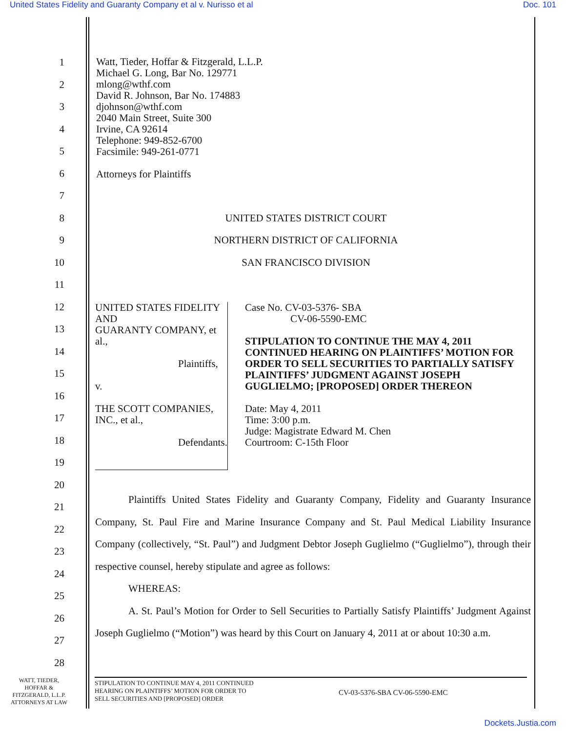United States Fidelity and Guaranty Company et al v. Nurisso et al Doc. 101
1 Watt, Tieder, Hoffar & Fitzgerald, L.L.P.
Michael G. Long, Bar No. 129771
mlong@wthf.com
David R. Johnson, Bar No. 174883
djohnson@wthf.com
2040 Main Street, Suite 300
Irvine, CA 92614
Telephone: 949-852-6700
Facsimile: 949-261-0771
Attorneys for Plaintiffs
2
3
4
5
6
7
8 UNITED STATES DISTRICT COURT
9 NORTHERN DISTRICT OF CALIFORNIA
10 SAN FRANCISCO DIVISION
11
12
13
14
15
16
17
18
19
20
21
22
23
24
25
26
27
28
UNITED STATES FIDELITY AND
GUARANTY COMPANY, et al.,
Plaintiffs,
v.
THE SCOTT COMPANIES, INC., et al.,
Defendants.
Case No. CV-03-5376- SBA
CV-06-5590-EMC
STIPULATION TO CONTINUE THE MAY 4, 2011 CONTINUED HEARING ON PLAINTIFFS’ MOTION FOR ORDER TO SELL SECURITIES TO PARTIALLY SATISFY PLAINTIFFS’ JUDGMENT AGAINST JOSEPH GUGLIELMO; [PROPOSED] ORDER THEREON
Date: May 4, 2011
Time: 3:00 p.m.
Judge: Magistrate Edward M. Chen
Courtroom: C-15th Floor
Plaintiffs United States Fidelity and Guaranty Company, Fidelity and Guaranty Insurance Company, St. Paul Fire and Marine Insurance Company and St. Paul Medical Liability Insurance Company (collectively, “St. Paul”) and Judgment Debtor Joseph Guglielmo (“Guglielmo”), through their respective counsel, hereby stipulate and agree as follows:
WHEREAS:
A. St. Paul’s Motion for Order to Sell Securities to Partially Satisfy Plaintiffs’ Judgment Against Joseph Guglielmo (“Motion”) was heard by this Court on January 4, 2011 at or about 10:30 a.m.
WATT, TIEDER,
HOFFAR &
FITZGERALD, L.L.P.
ATTORNEYS AT LAW
STIPULATION TO CONTINUE MAY 4, 2011 CONTINUED
HEARING ON PLAINTIFFS’ MOTION FOR ORDER TO
SELL SECURITIES AND [PROPOSED] ORDER
CV-03-5376-SBA CV-06-5590-EMC
Dockets.Justia.com